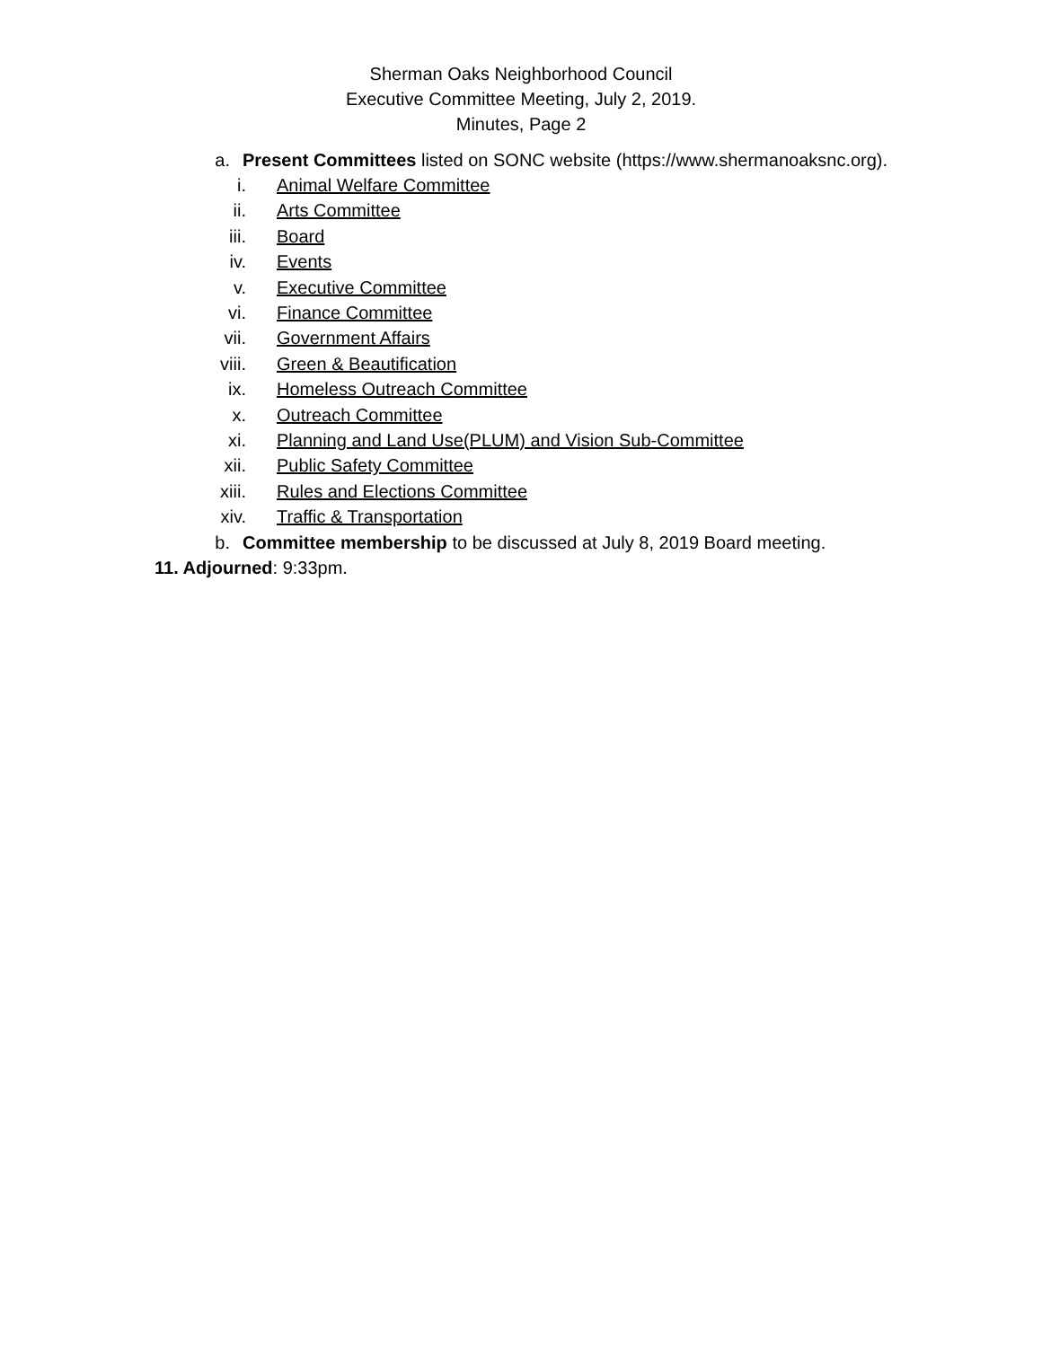Sherman Oaks Neighborhood Council
Executive Committee Meeting, July 2, 2019.
Minutes, Page 2
a. Present Committees listed on SONC website (https://www.shermanoaksnc.org).
i. Animal Welfare Committee
ii. Arts Committee
iii. Board
iv. Events
v. Executive Committee
vi. Finance Committee
vii. Government Affairs
viii. Green & Beautification
ix. Homeless Outreach Committee
x. Outreach Committee
xi. Planning and Land Use(PLUM) and Vision Sub-Committee
xii. Public Safety Committee
xiii. Rules and Elections Committee
xiv. Traffic & Transportation
b. Committee membership to be discussed at July 8, 2019 Board meeting.
11. Adjourned: 9:33pm.